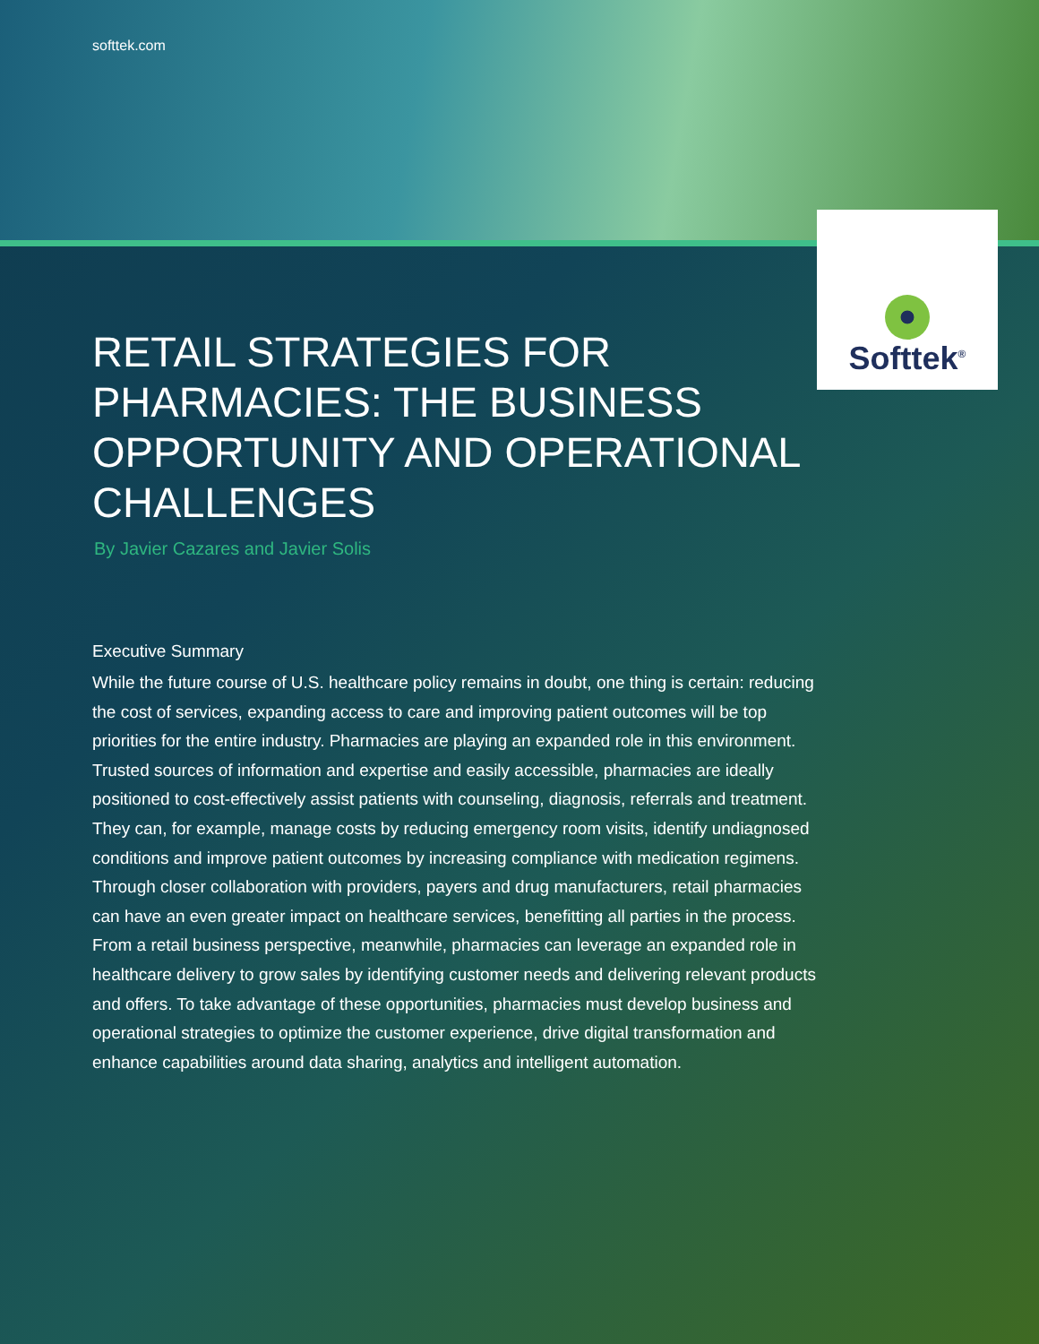softtek.com
Softtek<sup>®</sup>
RETAIL STRATEGIES FOR PHARMACIES: THE BUSINESS OPPORTUNITY AND OPERATIONAL CHALLENGES
By Javier Cazares and Javier Solis
Executive Summary
While the future course of U.S. healthcare policy remains in doubt, one thing is certain: reducing the cost of services, expanding access to care and improving patient outcomes will be top priorities for the entire industry. Pharmacies are playing an expanded role in this environment. Trusted sources of information and expertise and easily accessible, pharmacies are ideally positioned to cost-effectively assist patients with counseling, diagnosis, referrals and treatment. They can, for example, manage costs by reducing emergency room visits, identify undiagnosed conditions and improve patient outcomes by increasing compliance with medication regimens. Through closer collaboration with providers, payers and drug manufacturers, retail pharmacies can have an even greater impact on healthcare services, benefitting all parties in the process. From a retail business perspective, meanwhile, pharmacies can leverage an expanded role in healthcare delivery to grow sales by identifying customer needs and delivering relevant products and offers. To take advantage of these opportunities, pharmacies must develop business and operational strategies to optimize the customer experience, drive digital transformation and enhance capabilities around data sharing, analytics and intelligent automation.